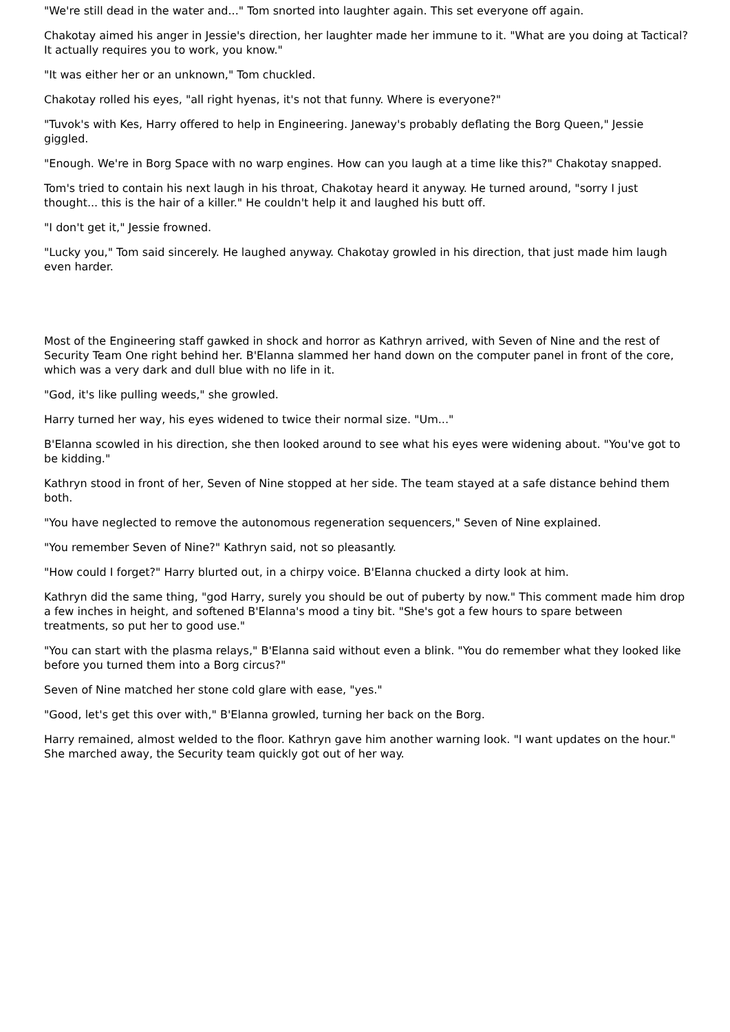"We're still dead in the water and..." Tom snorted into laughter again. This set everyone off again.
Chakotay aimed his anger in Jessie's direction, her laughter made her immune to it. "What are you doing at Tactical? It actually requires you to work, you know."
"It was either her or an unknown," Tom chuckled.
Chakotay rolled his eyes, "all right hyenas, it's not that funny. Where is everyone?"
"Tuvok's with Kes, Harry offered to help in Engineering. Janeway's probably deflating the Borg Queen," Jessie giggled.
"Enough. We're in Borg Space with no warp engines. How can you laugh at a time like this?" Chakotay snapped.
Tom's tried to contain his next laugh in his throat, Chakotay heard it anyway. He turned around, "sorry I just thought... this is the hair of a killer." He couldn't help it and laughed his butt off.
"I don't get it," Jessie frowned.
"Lucky you," Tom said sincerely. He laughed anyway. Chakotay growled in his direction, that just made him laugh even harder.
Most of the Engineering staff gawked in shock and horror as Kathryn arrived, with Seven of Nine and the rest of Security Team One right behind her. B'Elanna slammed her hand down on the computer panel in front of the core, which was a very dark and dull blue with no life in it.
"God, it's like pulling weeds," she growled.
Harry turned her way, his eyes widened to twice their normal size. "Um..."
B'Elanna scowled in his direction, she then looked around to see what his eyes were widening about. "You've got to be kidding."
Kathryn stood in front of her, Seven of Nine stopped at her side. The team stayed at a safe distance behind them both.
"You have neglected to remove the autonomous regeneration sequencers," Seven of Nine explained.
"You remember Seven of Nine?" Kathryn said, not so pleasantly.
"How could I forget?" Harry blurted out, in a chirpy voice. B'Elanna chucked a dirty look at him.
Kathryn did the same thing, "god Harry, surely you should be out of puberty by now." This comment made him drop a few inches in height, and softened B'Elanna's mood a tiny bit. "She's got a few hours to spare between treatments, so put her to good use."
"You can start with the plasma relays," B'Elanna said without even a blink. "You do remember what they looked like before you turned them into a Borg circus?"
Seven of Nine matched her stone cold glare with ease, "yes."
"Good, let's get this over with," B'Elanna growled, turning her back on the Borg.
Harry remained, almost welded to the floor. Kathryn gave him another warning look. "I want updates on the hour." She marched away, the Security team quickly got out of her way.